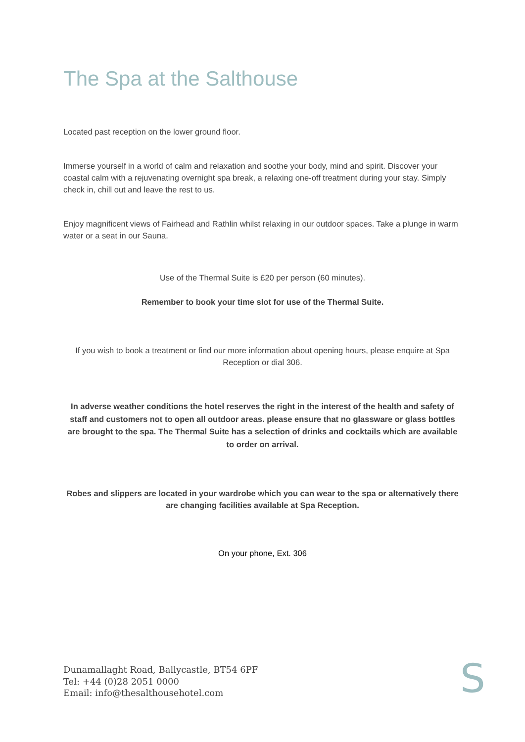The Spa at the Salthouse
Located past reception on the lower ground floor.
Immerse yourself in a world of calm and relaxation and soothe your body, mind and spirit. Discover your coastal calm with a rejuvenating overnight spa break, a relaxing one-off treatment during your stay. Simply check in, chill out and leave the rest to us.
Enjoy magnificent views of Fairhead and Rathlin whilst relaxing in our outdoor spaces. Take a plunge in warm water or a seat in our Sauna.
Use of the Thermal Suite is £20 per person (60 minutes).
Remember to book your time slot for use of the Thermal Suite.
If you wish to book a treatment or find our more information about opening hours, please enquire at Spa Reception or dial 306.
In adverse weather conditions the hotel reserves the right in the interest of the health and safety of staff and customers not to open all outdoor areas. please ensure that no glassware or glass bottles are brought to the spa. The Thermal Suite has a selection of drinks and cocktails which are available to order on arrival.
Robes and slippers are located in your wardrobe which you can wear to the spa or alternatively there are changing facilities available at Spa Reception.
On your phone, Ext. 306
Dunamallaght Road, Ballycastle, BT54 6PF
Tel: +44 (0)28 2051 0000
Email: info@thesalthousehotel.com
S